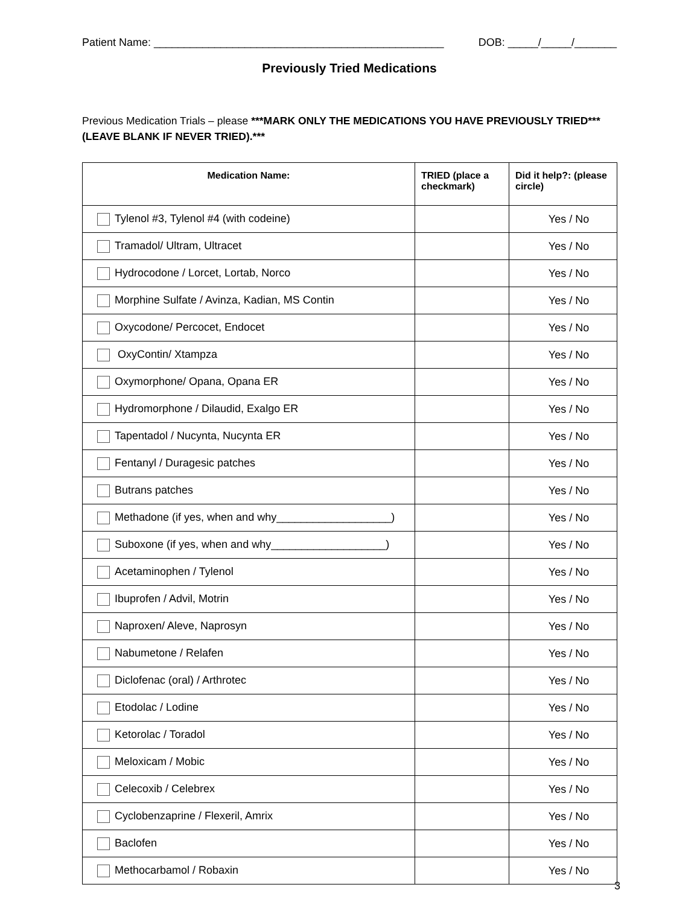Patient Name: ________________________________________________ DOB: _____/_____/_______
Previously Tried Medications
Previous Medication Trials – please ***MARK ONLY THE MEDICATIONS YOU HAVE PREVIOUSLY TRIED*** (LEAVE BLANK IF NEVER TRIED).***
| Medication Name: | TRIED (place a checkmark) | Did it help?: (please circle) |
| --- | --- | --- |
| Tylenol #3, Tylenol #4 (with codeine) | | Yes / No |
| Tramadol/ Ultram, Ultracet | | Yes / No |
| Hydrocodone / Lorcet, Lortab, Norco | | Yes / No |
| Morphine Sulfate / Avinza, Kadian, MS Contin | | Yes / No |
| Oxycodone/ Percocet, Endocet | | Yes / No |
| OxyContin/ Xtampza | | Yes / No |
| Oxymorphone/ Opana, Opana ER | | Yes / No |
| Hydromorphone / Dilaudid, Exalgo ER | | Yes / No |
| Tapentadol / Nucynta, Nucynta ER | | Yes / No |
| Fentanyl / Duragesic patches | | Yes / No |
| Butrans patches | | Yes / No |
| Methadone (if yes, when and why___________________) | | Yes / No |
| Suboxone (if yes, when and why___________________) | | Yes / No |
| Acetaminophen / Tylenol | | Yes / No |
| Ibuprofen / Advil, Motrin | | Yes / No |
| Naproxen/ Aleve, Naprosyn | | Yes / No |
| Nabumetone / Relafen | | Yes / No |
| Diclofenac (oral) / Arthrotec | | Yes / No |
| Etodolac / Lodine | | Yes / No |
| Ketorolac / Toradol | | Yes / No |
| Meloxicam / Mobic | | Yes / No |
| Celecoxib / Celebrex | | Yes / No |
| Cyclobenzaprine / Flexeril, Amrix | | Yes / No |
| Baclofen | | Yes / No |
| Methocarbamol / Robaxin | | Yes / No |
3